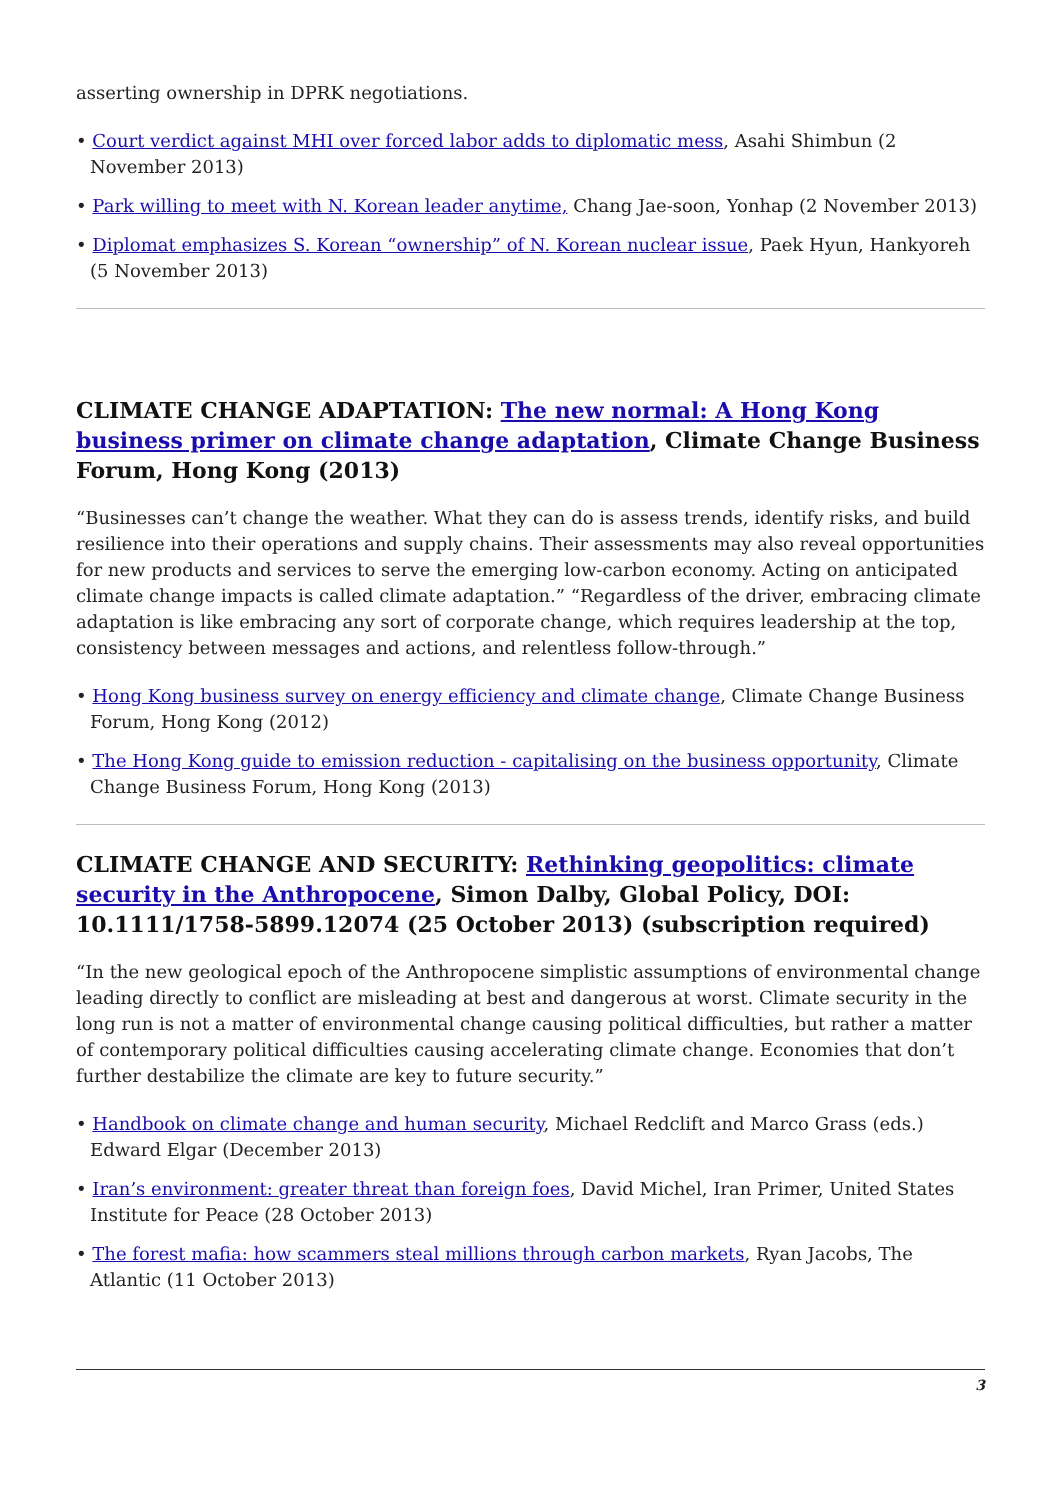asserting ownership in DPRK negotiations.
• Court verdict against MHI over forced labor adds to diplomatic mess, Asahi Shimbun (2 November 2013)
• Park willing to meet with N. Korean leader anytime, Chang Jae-soon, Yonhap (2 November 2013)
• Diplomat emphasizes S. Korean “ownership” of N. Korean nuclear issue, Paek Hyun, Hankyoreh (5 November 2013)
CLIMATE CHANGE ADAPTATION: The new normal: A Hong Kong business primer on climate change adaptation, Climate Change Business Forum, Hong Kong (2013)
“Businesses can’t change the weather. What they can do is assess trends, identify risks, and build resilience into their operations and supply chains. Their assessments may also reveal opportunities for new products and services to serve the emerging low-carbon economy. Acting on anticipated climate change impacts is called climate adaptation.” “Regardless of the driver, embracing climate adaptation is like embracing any sort of corporate change, which requires leadership at the top, consistency between messages and actions, and relentless follow-through.”
• Hong Kong business survey on energy efficiency and climate change, Climate Change Business Forum, Hong Kong (2012)
• The Hong Kong guide to emission reduction - capitalising on the business opportunity, Climate Change Business Forum, Hong Kong (2013)
CLIMATE CHANGE AND SECURITY: Rethinking geopolitics: climate security in the Anthropocene, Simon Dalby, Global Policy, DOI: 10.1111/1758-5899.12074 (25 October 2013) (subscription required)
“In the new geological epoch of the Anthropocene simplistic assumptions of environmental change leading directly to conflict are misleading at best and dangerous at worst. Climate security in the long run is not a matter of environmental change causing political difficulties, but rather a matter of contemporary political difficulties causing accelerating climate change. Economies that don’t further destabilize the climate are key to future security.”
• Handbook on climate change and human security, Michael Redclift and Marco Grass (eds.) Edward Elgar (December 2013)
• Iran’s environment: greater threat than foreign foes, David Michel, Iran Primer, United States Institute for Peace (28 October 2013)
• The forest mafia: how scammers steal millions through carbon markets, Ryan Jacobs, The Atlantic (11 October 2013)
3